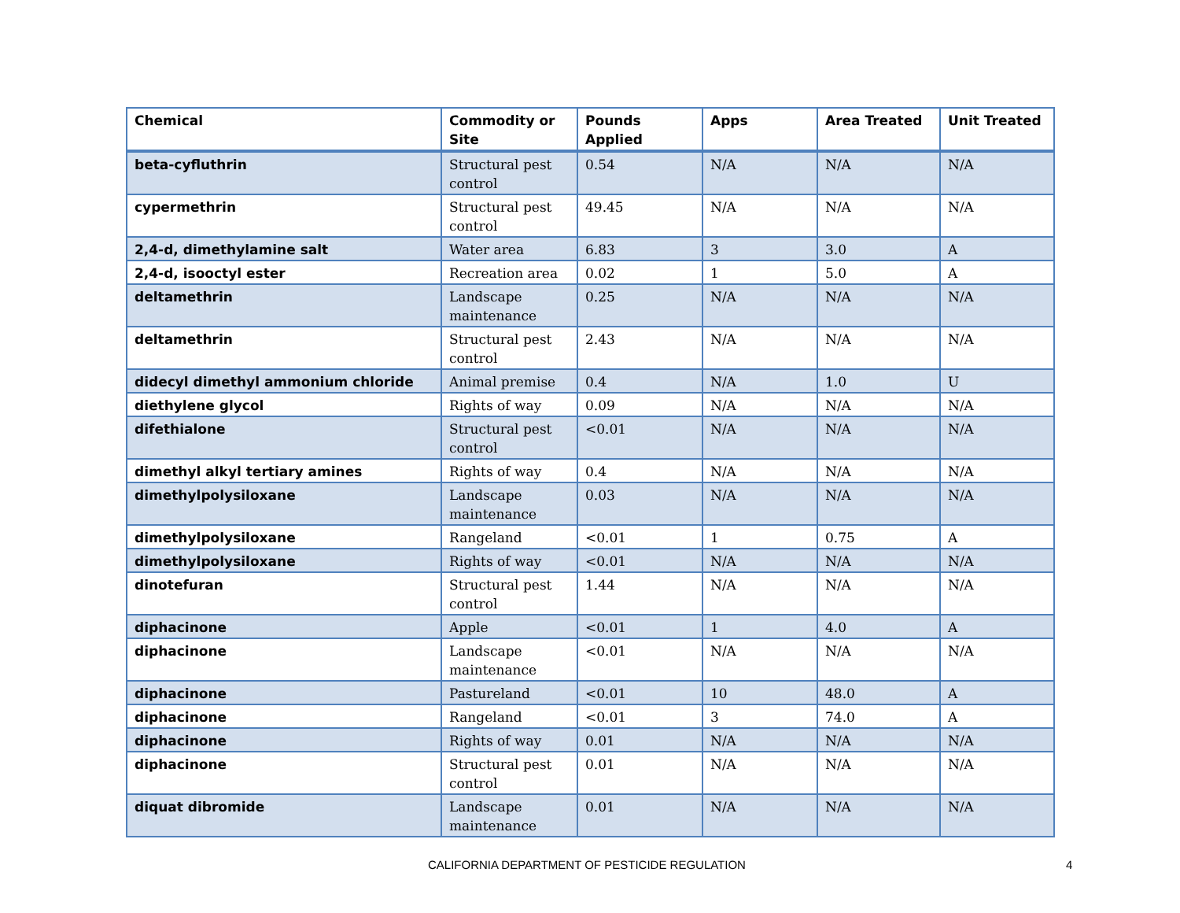| Chemical | Commodity or Site | Pounds Applied | Apps | Area Treated | Unit Treated |
| --- | --- | --- | --- | --- | --- |
| beta-cyfluthrin | Structural pest control | 0.54 | N/A | N/A | N/A |
| cypermethrin | Structural pest control | 49.45 | N/A | N/A | N/A |
| 2,4-d, dimethylamine salt | Water area | 6.83 | 3 | 3.0 | A |
| 2,4-d, isooctyl ester | Recreation area | 0.02 | 1 | 5.0 | A |
| deltamethrin | Landscape maintenance | 0.25 | N/A | N/A | N/A |
| deltamethrin | Structural pest control | 2.43 | N/A | N/A | N/A |
| didecyl dimethyl ammonium chloride | Animal premise | 0.4 | N/A | 1.0 | U |
| diethylene glycol | Rights of way | 0.09 | N/A | N/A | N/A |
| difethialone | Structural pest control | <0.01 | N/A | N/A | N/A |
| dimethyl alkyl tertiary amines | Rights of way | 0.4 | N/A | N/A | N/A |
| dimethylpolysiloxane | Landscape maintenance | 0.03 | N/A | N/A | N/A |
| dimethylpolysiloxane | Rangeland | <0.01 | 1 | 0.75 | A |
| dimethylpolysiloxane | Rights of way | <0.01 | N/A | N/A | N/A |
| dinotefuran | Structural pest control | 1.44 | N/A | N/A | N/A |
| diphacinone | Apple | <0.01 | 1 | 4.0 | A |
| diphacinone | Landscape maintenance | <0.01 | N/A | N/A | N/A |
| diphacinone | Pastureland | <0.01 | 10 | 48.0 | A |
| diphacinone | Rangeland | <0.01 | 3 | 74.0 | A |
| diphacinone | Rights of way | 0.01 | N/A | N/A | N/A |
| diphacinone | Structural pest control | 0.01 | N/A | N/A | N/A |
| diquat dibromide | Landscape maintenance | 0.01 | N/A | N/A | N/A |
CALIFORNIA DEPARTMENT OF PESTICIDE REGULATION 4